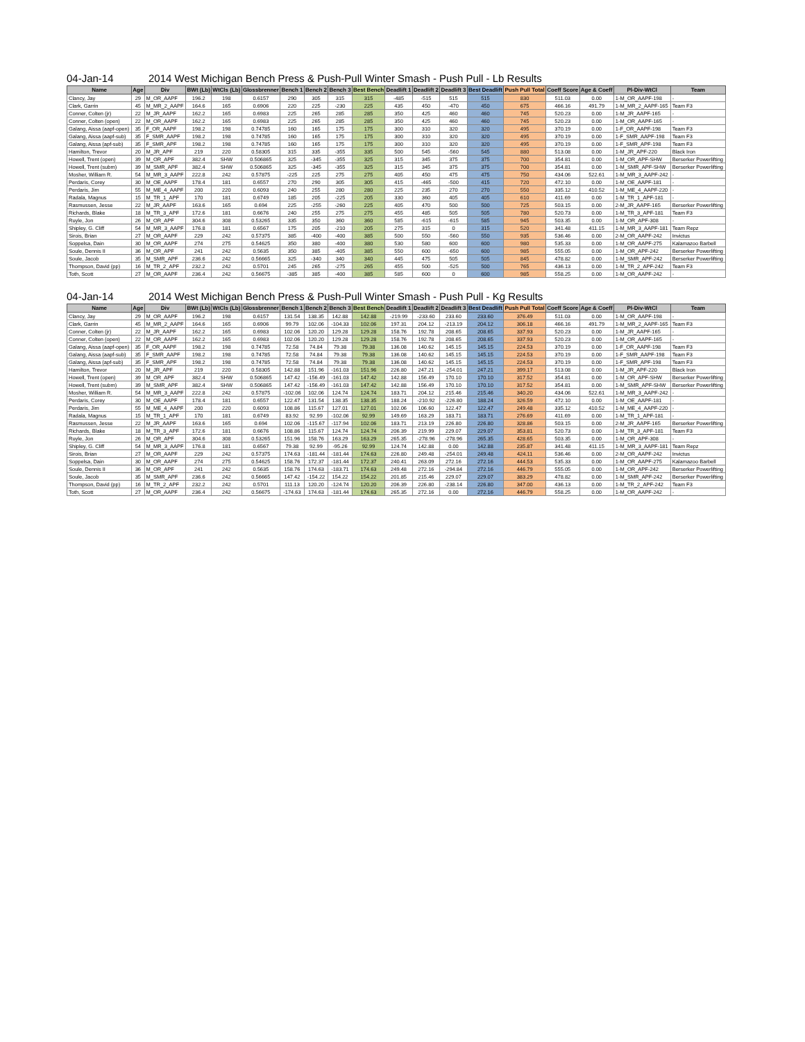04-Jan-14 2014 West Michigan Bench Press & Push-Pull Winter Smash - Push Pull - Lb Results
| Name | Age | Div | BWt (Lb) | WtCls (Lb) | Glossbrenner | Bench 1 | Bench 2 | Bench 3 | Best Bench | Deadlift 1 | Deadlift 2 | Deadlift 3 | Best Deadlift | Push Pull Total | Coeff Score | Age & Coeff | Pl-Div-WtCl | Team |
| --- | --- | --- | --- | --- | --- | --- | --- | --- | --- | --- | --- | --- | --- | --- | --- | --- | --- | --- |
| Clancy, Jay | 29 | M_OR_AAPF | 196.2 | 198 | 0.6157 | 290 | 305 | 315 | 315 | -485 | -515 | 515 | 515 | 830 | 511.03 | 0.00 | 1-M_OR_AAPF-198 | - |
| Clark, Garrin | 45 | M_MR_2_AAPF | 164.6 | 165 | 0.6906 | 220 | 225 | -230 | 225 | 435 | 450 | -470 | 450 | 675 | 466.16 | 491.79 | 1-M_MR_2_AAPF-165 | Team F3 |
| Conner, Colten (jr) | 22 | M_JR_AAPF | 162.2 | 165 | 0.6983 | 225 | 265 | 285 | 285 | 350 | 425 | 460 | 460 | 745 | 520.23 | 0.00 | 1-M_JR_AAPF-165 | - |
| Conner, Colten (open) | 22 | M_OR_AAPF | 162.2 | 165 | 0.6983 | 225 | 265 | 285 | 285 | 350 | 425 | 460 | 460 | 745 | 520.23 | 0.00 | 1-M_OR_AAPF-165 | - |
| Galang, Aissa (aapf-open) | 35 | F_OR_AAPF | 198.2 | 198 | 0.74785 | 160 | 165 | 175 | 175 | 300 | 310 | 320 | 320 | 495 | 370.19 | 0.00 | 1-F_OR_AAPF-198 | Team F3 |
| Galang, Aissa (aapf-sub) | 35 | F_SMR_AAPF | 198.2 | 198 | 0.74785 | 160 | 165 | 175 | 175 | 300 | 310 | 320 | 320 | 495 | 370.19 | 0.00 | 1-F_SMR_AAPF-198 | Team F3 |
| Galang, Aissa (apf-sub) | 35 | F_SMR_APF | 198.2 | 198 | 0.74785 | 160 | 165 | 175 | 175 | 300 | 310 | 320 | 320 | 495 | 370.19 | 0.00 | 1-F_SMR_APF-198 | Team F3 |
| Hamilton, Trevor | 20 | M_JR_APF | 219 | 220 | 0.58305 | 315 | 335 | -355 | 335 | 500 | 545 | -560 | 545 | 880 | 513.08 | 0.00 | 1-M_JR_APF-220 | Black Iron |
| Howell, Trent (open) | 39 | M_OR_APF | 382.4 | SHW | 0.506865 | 325 | -345 | -355 | 325 | 315 | 345 | 375 | 375 | 700 | 354.81 | 0.00 | 1-M_OR_APF-SHW | Berserker Powerlifting |
| Howell, Trent (subm) | 39 | M_SMR_APF | 382.4 | SHW | 0.506865 | 325 | -345 | -355 | 325 | 315 | 345 | 375 | 375 | 700 | 354.81 | 0.00 | 1-M_SMR_APF-SHW | Berserker Powerlifting |
| Mosher, William R. | 54 | M_MR_3_AAPF | 222.8 | 242 | 0.57875 | -225 | 225 | 275 | 275 | 405 | 450 | 475 | 475 | 750 | 434.06 | 522.61 | 1-M_MR_3_AAPF-242 | - |
| Perdaris, Corey | 30 | M_OE_AAPF | 178.4 | 181 | 0.6557 | 270 | 290 | 305 | 305 | 415 | -465 | -500 | 415 | 720 | 472.10 | 0.00 | 1-M_OE_AAPF-181 | - |
| Perdaris, Jim | 55 | M_ME_4_AAPF | 200 | 220 | 0.6093 | 240 | 255 | 280 | 280 | 225 | 235 | 270 | 270 | 550 | 335.12 | 410.52 | 1-M_ME_4_AAPF-220 | - |
| Radala, Magnus | 15 | M_TR_1_APF | 170 | 181 | 0.6749 | 185 | 205 | -225 | 205 | 330 | 360 | 405 | 405 | 610 | 411.69 | 0.00 | 1-M_TR_1_APF-181 | - |
| Rasmussen, Jesse | 22 | M_JR_AAPF | 163.6 | 165 | 0.694 | 225 | -255 | -260 | 225 | 405 | 470 | 500 | 500 | 725 | 503.15 | 0.00 | 2-M_JR_AAPF-165 | Berserker Powerlifting |
| Richards, Blake | 18 | M_TR_3_APF | 172.6 | 181 | 0.6676 | 240 | 255 | 275 | 275 | 455 | 485 | 505 | 505 | 780 | 520.73 | 0.00 | 1-M_TR_3_APF-181 | Team F3 |
| Ruyle, Jon | 26 | M_OR_APF | 304.6 | 308 | 0.53265 | 335 | 350 | 360 | 360 | 585 | -615 | -615 | 585 | 945 | 503.35 | 0.00 | 1-M_OR_APF-308 | - |
| Shipley, G. Cliff | 54 | M_MR_3_AAPF | 176.8 | 181 | 0.6567 | 175 | 205 | -210 | 205 | 275 | 315 | 0 | 315 | 520 | 341.48 | 411.15 | 1-M_MR_3_AAPF-181 | Team Repz |
| Sirois, Brian | 27 | M_OR_AAPF | 229 | 242 | 0.57375 | 385 | -400 | -400 | 385 | 500 | 550 | -560 | 550 | 935 | 536.46 | 0.00 | 2-M_OR_AAPF-242 | Invictus |
| Soppelsa, Dain | 30 | M_OR_AAPF | 274 | 275 | 0.54625 | 350 | 380 | -400 | 380 | 530 | 580 | 600 | 600 | 980 | 535.33 | 0.00 | 1-M_OR_AAPF-275 | Kalamazoo Barbell |
| Soule, Dennis II | 36 | M_OR_APF | 241 | 242 | 0.5635 | 350 | 385 | -405 | 385 | 550 | 600 | -650 | 600 | 985 | 555.05 | 0.00 | 1-M_OR_APF-242 | Berserker Powerlifting |
| Soule, Jacob | 35 | M_SMR_APF | 236.6 | 242 | 0.56665 | 325 | -340 | 340 | 340 | 445 | 475 | 505 | 505 | 845 | 478.82 | 0.00 | 1-M_SMR_APF-242 | Berserker Powerlifting |
| Thompson, David (pp) | 16 | M_TR_2_APF | 232.2 | 242 | 0.5701 | 245 | 265 | -275 | 265 | 455 | 500 | -525 | 500 | 765 | 436.13 | 0.00 | 1-M_TR_2_APF-242 | Team F3 |
| Toth, Scott | 27 | M_OR_AAPF | 236.4 | 242 | 0.56675 | -385 | 385 | -400 | 385 | 585 | 600 | 0 | 600 | 985 | 558.25 | 0.00 | 1-M_OR_AAPF-242 | - |
04-Jan-14 2014 West Michigan Bench Press & Push-Pull Winter Smash - Push Pull - Kg Results
| Name | Age | Div | BWt (Lb) | WtCls (Lb) | Glossbrenner | Bench 1 | Bench 2 | Bench 3 | Best Bench | Deadlift 1 | Deadlift 2 | Deadlift 3 | Best Deadlift | Push Pull Total | Coeff Score | Age & Coeff | Pl-Div-WtCl | Team |
| --- | --- | --- | --- | --- | --- | --- | --- | --- | --- | --- | --- | --- | --- | --- | --- | --- | --- | --- |
| Clancy, Jay | 29 | M_OR_AAPF | 196.2 | 198 | 0.6157 | 131.54 | 138.35 | 142.88 | 142.88 | -219.99 | -233.60 | 233.60 | 233.60 | 376.49 | 511.03 | 0.00 | 1-M_OR_AAPF-198 | - |
| Clark, Garrin | 45 | M_MR_2_AAPF | 164.6 | 165 | 0.6906 | 99.79 | 102.06 | -104.33 | 102.06 | 197.31 | 204.12 | -213.19 | 204.12 | 306.18 | 466.16 | 491.79 | 1-M_MR_2_AAPF-165 | Team F3 |
| Conner, Colten (jr) | 22 | M_JR_AAPF | 162.2 | 165 | 0.6983 | 102.06 | 120.20 | 129.28 | 129.28 | 158.76 | 192.78 | 208.65 | 208.65 | 337.93 | 520.23 | 0.00 | 1-M_JR_AAPF-165 | - |
| Conner, Colten (open) | 22 | M_OR_AAPF | 162.2 | 165 | 0.6983 | 102.06 | 120.20 | 129.28 | 129.28 | 158.76 | 192.78 | 208.65 | 208.65 | 337.93 | 520.23 | 0.00 | 1-M_OR_AAPF-165 | - |
| Galang, Aissa (aapf-open) | 35 | F_OR_AAPF | 198.2 | 198 | 0.74785 | 72.58 | 74.84 | 79.38 | 79.38 | 136.08 | 140.62 | 145.15 | 145.15 | 224.53 | 370.19 | 0.00 | 1-F_OR_AAPF-198 | Team F3 |
| Galang, Aissa (aapf-sub) | 35 | F_SMR_AAPF | 198.2 | 198 | 0.74785 | 72.58 | 74.84 | 79.38 | 79.38 | 136.08 | 140.62 | 145.15 | 145.15 | 224.53 | 370.19 | 0.00 | 1-F_SMR_AAPF-198 | Team F3 |
| Galang, Aissa (apf-sub) | 35 | F_SMR_APF | 198.2 | 198 | 0.74785 | 72.58 | 74.84 | 79.38 | 79.38 | 136.08 | 140.62 | 145.15 | 145.15 | 224.53 | 370.19 | 0.00 | 1-F_SMR_APF-198 | Team F3 |
| Hamilton, Trevor | 20 | M_JR_APF | 219 | 220 | 0.58305 | 142.88 | 151.96 | -161.03 | 151.96 | 226.80 | 247.21 | -254.01 | 247.21 | 399.17 | 513.08 | 0.00 | 1-M_JR_APF-220 | Black Iron |
| Howell, Trent (open) | 39 | M_OR_APF | 382.4 | SHW | 0.506865 | 147.42 | -156.49 | -161.03 | 147.42 | 142.88 | 156.49 | 170.10 | 170.10 | 317.52 | 354.81 | 0.00 | 1-M_OR_APF-SHW | Berserker Powerlifting |
| Howell, Trent (subm) | 39 | M_SMR_APF | 382.4 | SHW | 0.506865 | 147.42 | -156.49 | -161.03 | 147.42 | 142.88 | 156.49 | 170.10 | 170.10 | 317.52 | 354.81 | 0.00 | 1-M_SMR_APF-SHW | Berserker Powerlifting |
| Mosher, William R. | 54 | M_MR_3_AAPF | 222.8 | 242 | 0.57875 | -102.06 | 102.06 | 124.74 | 124.74 | 183.71 | 204.12 | 215.46 | 215.46 | 340.20 | 434.06 | 522.61 | 1-M_MR_3_AAPF-242 | - |
| Perdaris, Corey | 30 | M_OE_AAPF | 178.4 | 181 | 0.6557 | 122.47 | 131.54 | 138.35 | 138.35 | 188.24 | -210.92 | -226.80 | 188.24 | 326.59 | 472.10 | 0.00 | 1-M_OE_AAPF-181 | - |
| Perdaris, Jim | 55 | M_ME_4_AAPF | 200 | 220 | 0.6093 | 108.86 | 115.67 | 127.01 | 127.01 | 102.06 | 106.60 | 122.47 | 122.47 | 249.48 | 335.12 | 410.52 | 1-M_ME_4_AAPF-220 | - |
| Radala, Magnus | 15 | M_TR_1_APF | 170 | 181 | 0.6749 | 83.92 | 92.99 | -102.06 | 92.99 | 149.69 | 163.29 | 183.71 | 183.71 | 276.69 | 411.69 | 0.00 | 1-M_TR_1_APF-181 | - |
| Rasmussen, Jesse | 22 | M_JR_AAPF | 163.6 | 165 | 0.694 | 102.06 | -115.67 | -117.94 | 102.06 | 183.71 | 213.19 | 226.80 | 226.80 | 328.86 | 503.15 | 0.00 | 2-M_JR_AAPF-165 | Berserker Powerlifting |
| Richards, Blake | 18 | M_TR_3_APF | 172.6 | 181 | 0.6676 | 108.86 | 115.67 | 124.74 | 124.74 | 206.39 | 219.99 | 229.07 | 229.07 | 353.81 | 520.73 | 0.00 | 1-M_TR_3_APF-181 | Team F3 |
| Ruyle, Jon | 26 | M_OR_APF | 304.6 | 308 | 0.53265 | 151.96 | 158.76 | 163.29 | 163.29 | 265.35 | -278.96 | -278.96 | 265.35 | 428.65 | 503.35 | 0.00 | 1-M_OR_APF-308 | - |
| Shipley, G. Cliff | 54 | M_MR_3_AAPF | 176.8 | 181 | 0.6567 | 79.38 | 92.99 | -95.26 | 92.99 | 124.74 | 142.88 | 0.00 | 142.88 | 235.87 | 341.48 | 411.15 | 1-M_MR_3_AAPF-181 | Team Repz |
| Sirois, Brian | 27 | M_OR_AAPF | 229 | 242 | 0.57375 | 174.63 | -181.44 | -181.44 | 174.63 | 226.80 | 249.48 | -254.01 | 249.48 | 424.11 | 536.46 | 0.00 | 2-M_OR_AAPF-242 | Invictus |
| Soppelsa, Dain | 30 | M_OR_AAPF | 274 | 275 | 0.54625 | 158.76 | 172.37 | -181.44 | 172.37 | 240.41 | 263.09 | 272.16 | 272.16 | 444.53 | 535.33 | 0.00 | 1-M_OR_AAPF-275 | Kalamazoo Barbell |
| Soule, Dennis II | 36 | M_OR_APF | 241 | 242 | 0.5635 | 158.76 | 174.63 | -183.71 | 174.63 | 249.48 | 272.16 | -294.84 | 272.16 | 446.79 | 555.05 | 0.00 | 1-M_OR_APF-242 | Berserker Powerlifting |
| Soule, Jacob | 35 | M_SMR_APF | 236.6 | 242 | 0.56665 | 147.42 | -154.22 | 154.22 | 154.22 | 201.85 | 215.46 | 229.07 | 229.07 | 383.29 | 478.82 | 0.00 | 1-M_SMR_APF-242 | Berserker Powerlifting |
| Thompson, David (pp) | 16 | M_TR_2_APF | 232.2 | 242 | 0.5701 | 111.13 | 120.20 | -124.74 | 120.20 | 206.39 | 226.80 | -238.14 | 226.80 | 347.00 | 436.13 | 0.00 | 1-M_TR_2_APF-242 | Team F3 |
| Toth, Scott | 27 | M_OR_AAPF | 236.4 | 242 | 0.56675 | -174.63 | 174.63 | -181.44 | 174.63 | 265.35 | 272.16 | 0.00 | 272.16 | 446.79 | 558.25 | 0.00 | 1-M_OR_AAPF-242 | - |